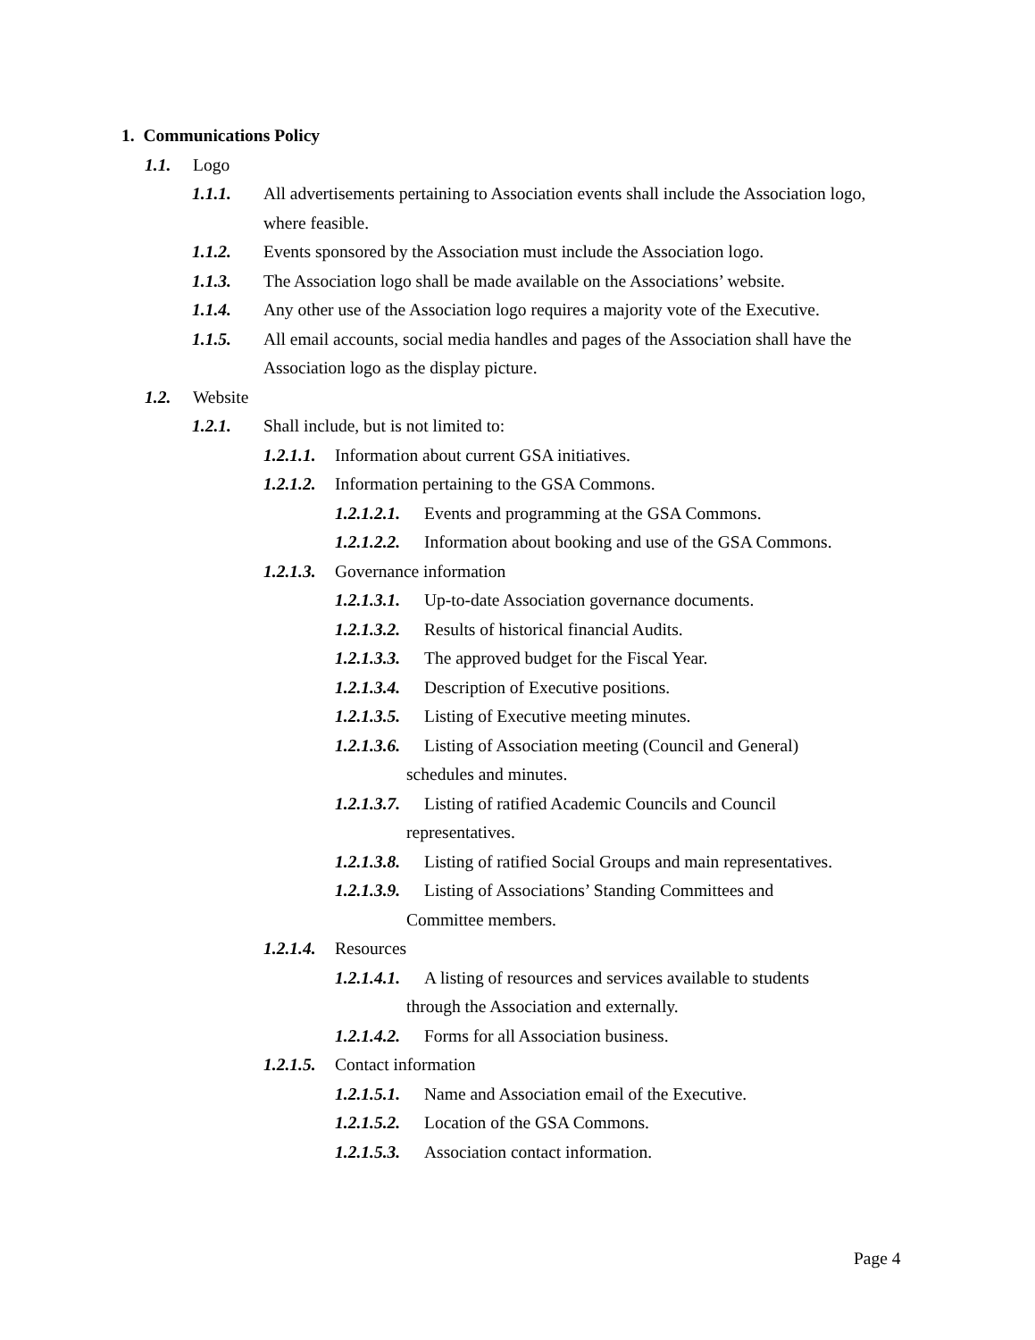1. Communications Policy
1.1. Logo
1.1.1. All advertisements pertaining to Association events shall include the Association logo, where feasible.
1.1.2. Events sponsored by the Association must include the Association logo.
1.1.3. The Association logo shall be made available on the Associations’ website.
1.1.4. Any other use of the Association logo requires a majority vote of the Executive.
1.1.5. All email accounts, social media handles and pages of the Association shall have the Association logo as the display picture.
1.2. Website
1.2.1. Shall include, but is not limited to:
1.2.1.1. Information about current GSA initiatives.
1.2.1.2. Information pertaining to the GSA Commons.
1.2.1.2.1. Events and programming at the GSA Commons.
1.2.1.2.2. Information about booking and use of the GSA Commons.
1.2.1.3. Governance information
1.2.1.3.1. Up-to-date Association governance documents.
1.2.1.3.2. Results of historical financial Audits.
1.2.1.3.3. The approved budget for the Fiscal Year.
1.2.1.3.4. Description of Executive positions.
1.2.1.3.5. Listing of Executive meeting minutes.
1.2.1.3.6. Listing of Association meeting (Council and General)
schedules and minutes.
1.2.1.3.7. Listing of ratified Academic Councils and Council
representatives.
1.2.1.3.8. Listing of ratified Social Groups and main representatives.
1.2.1.3.9. Listing of Associations’ Standing Committees and
Committee members.
1.2.1.4. Resources
1.2.1.4.1. A listing of resources and services available to students
through the Association and externally.
1.2.1.4.2. Forms for all Association business.
1.2.1.5. Contact information
1.2.1.5.1. Name and Association email of the Executive.
1.2.1.5.2. Location of the GSA Commons.
1.2.1.5.3. Association contact information.
Page 4